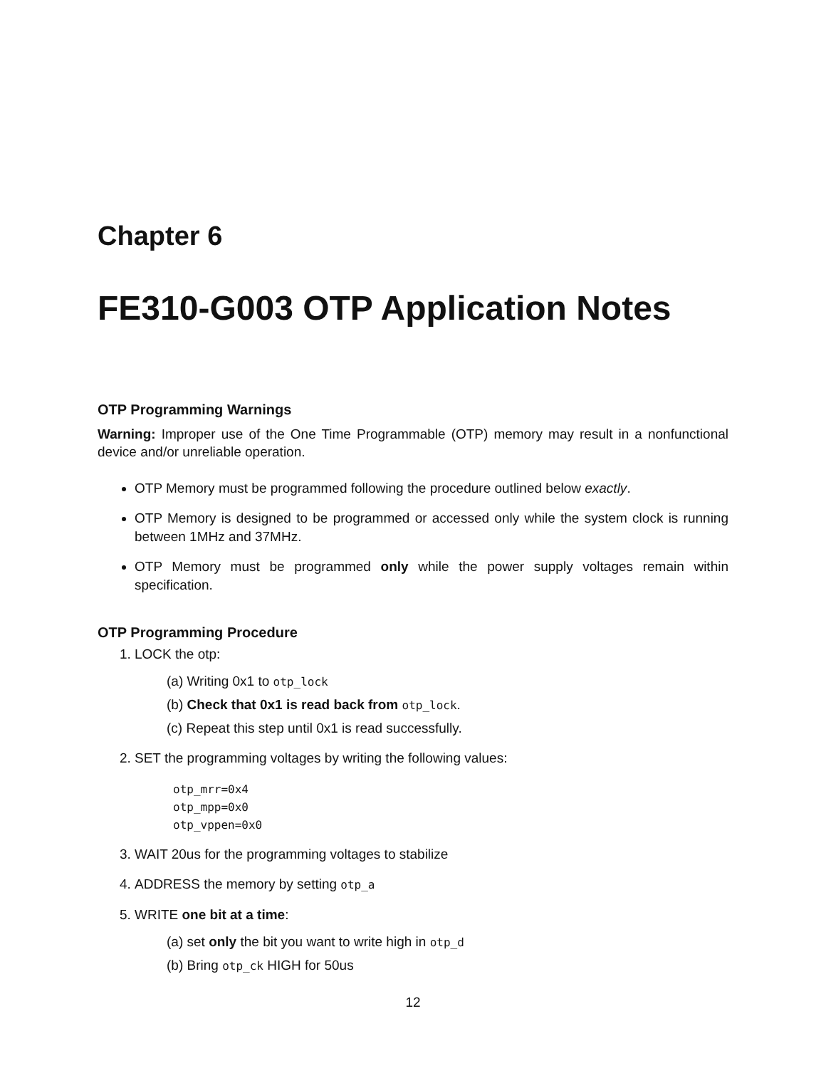Chapter 6
FE310-G003 OTP Application Notes
OTP Programming Warnings
Warning: Improper use of the One Time Programmable (OTP) memory may result in a nonfunctional device and/or unreliable operation.
OTP Memory must be programmed following the procedure outlined below exactly.
OTP Memory is designed to be programmed or accessed only while the system clock is running between 1MHz and 37MHz.
OTP Memory must be programmed only while the power supply voltages remain within specification.
OTP Programming Procedure
1. LOCK the otp:
(a) Writing 0x1 to otp_lock
(b) Check that 0x1 is read back from otp_lock.
(c) Repeat this step until 0x1 is read successfully.
2. SET the programming voltages by writing the following values:
otp_mrr=0x4
otp_mpp=0x0
otp_vppen=0x0
3. WAIT 20us for the programming voltages to stabilize
4. ADDRESS the memory by setting otp_a
5. WRITE one bit at a time:
(a) set only the bit you want to write high in otp_d
(b) Bring otp_ck HIGH for 50us
12